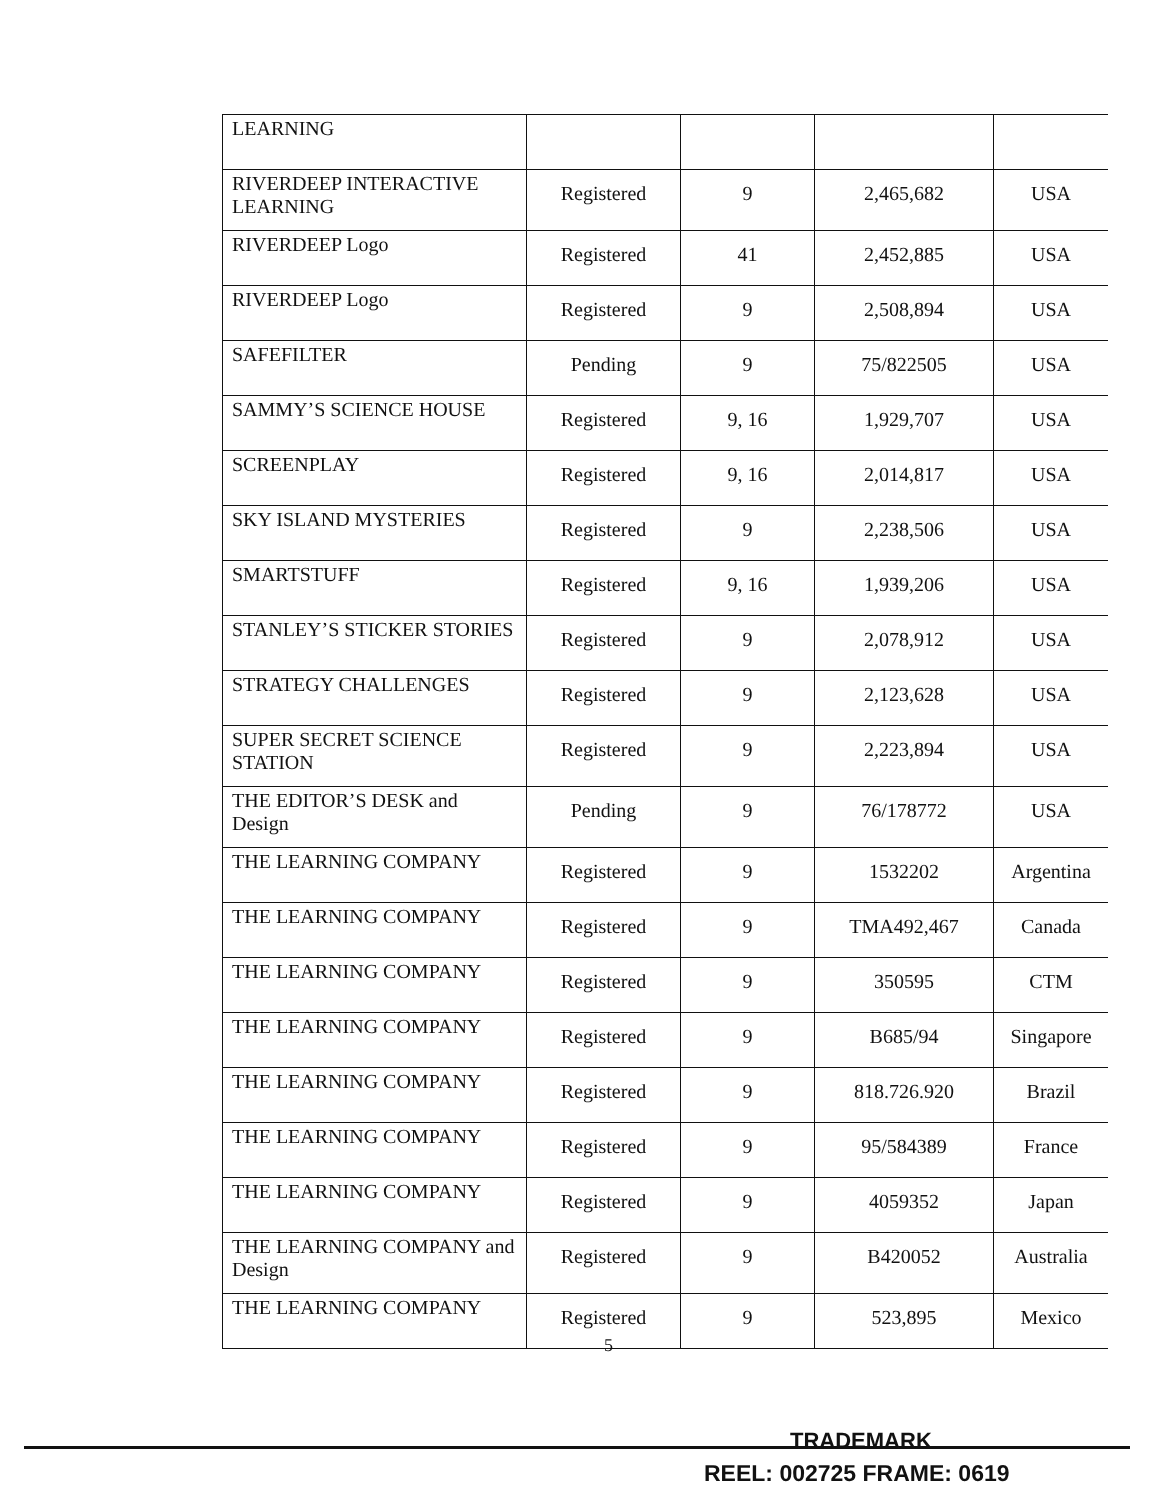| LEARNING | | | | |
| RIVERDEEP INTERACTIVE LEARNING | Registered | 9 | 2,465,682 | USA |
| RIVERDEEP Logo | Registered | 41 | 2,452,885 | USA |
| RIVERDEEP Logo | Registered | 9 | 2,508,894 | USA |
| SAFEFILTER | Pending | 9 | 75/822505 | USA |
| SAMMY’S SCIENCE HOUSE | Registered | 9, 16 | 1,929,707 | USA |
| SCREENPLAY | Registered | 9, 16 | 2,014,817 | USA |
| SKY ISLAND MYSTERIES | Registered | 9 | 2,238,506 | USA |
| SMARTSTUFF | Registered | 9, 16 | 1,939,206 | USA |
| STANLEY’S STICKER STORIES | Registered | 9 | 2,078,912 | USA |
| STRATEGY CHALLENGES | Registered | 9 | 2,123,628 | USA |
| SUPER SECRET SCIENCE STATION | Registered | 9 | 2,223,894 | USA |
| THE EDITOR’S DESK and Design | Pending | 9 | 76/178772 | USA |
| THE LEARNING COMPANY | Registered | 9 | 1532202 | Argentina |
| THE LEARNING COMPANY | Registered | 9 | TMA492,467 | Canada |
| THE LEARNING COMPANY | Registered | 9 | 350595 | CTM |
| THE LEARNING COMPANY | Registered | 9 | B685/94 | Singapore |
| THE LEARNING COMPANY | Registered | 9 | 818.726.920 | Brazil |
| THE LEARNING COMPANY | Registered | 9 | 95/584389 | France |
| THE LEARNING COMPANY | Registered | 9 | 4059352 | Japan |
| THE LEARNING COMPANY and Design | Registered | 9 | B420052 | Australia |
| THE LEARNING COMPANY | Registered | 9 | 523,895 | Mexico |
5
TRADEMARK
REEL: 002725 FRAME: 0619